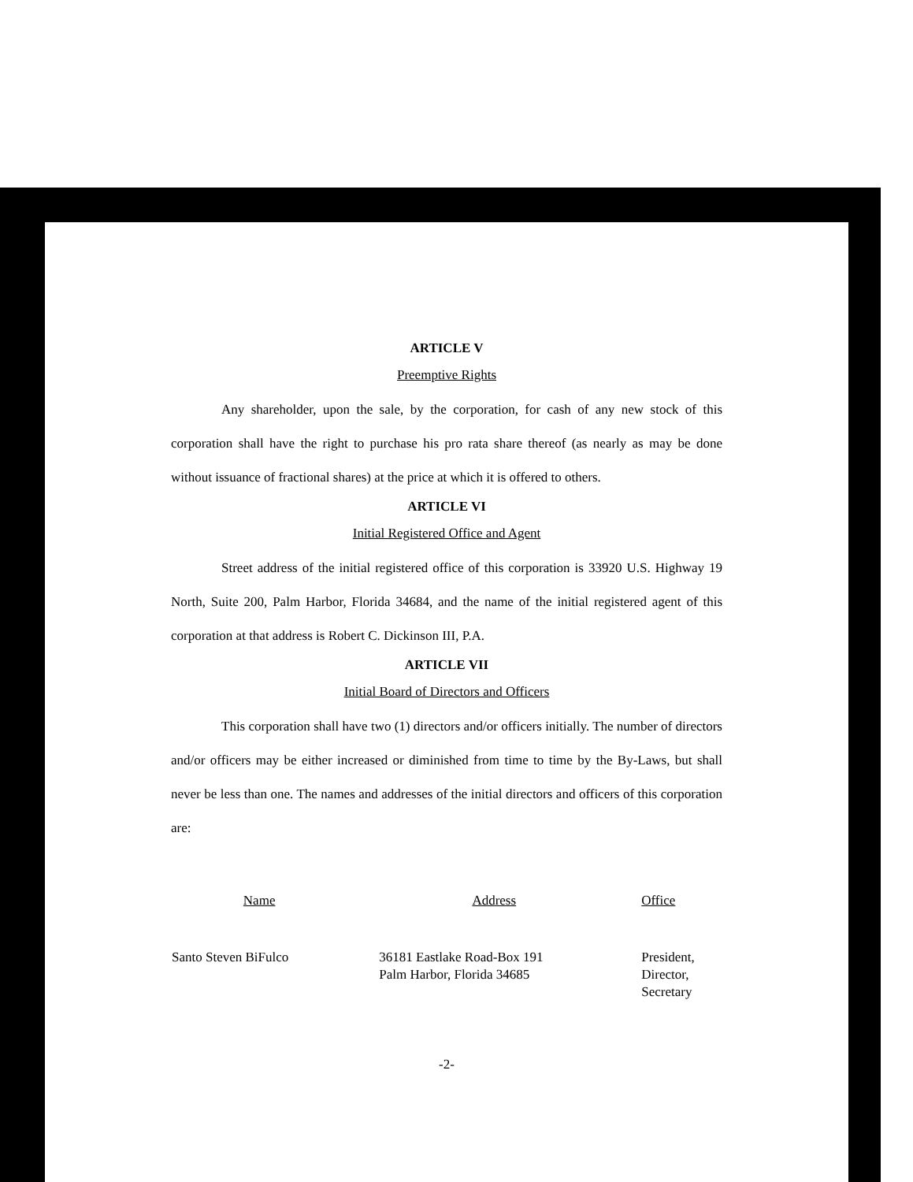ARTICLE V
Preemptive Rights
Any shareholder, upon the sale, by the corporation, for cash of any new stock of this corporation shall have the right to purchase his pro rata share thereof (as nearly as may be done without issuance of fractional shares) at the price at which it is offered to others.
ARTICLE VI
Initial Registered Office and Agent
Street address of the initial registered office of this corporation is 33920 U.S. Highway 19 North, Suite 200, Palm Harbor, Florida 34684, and the name of the initial registered agent of this corporation at that address is Robert C. Dickinson III, P.A.
ARTICLE VII
Initial Board of Directors and Officers
This corporation shall have two (1) directors and/or officers initially. The number of directors and/or officers may be either increased or diminished from time to time by the By-Laws, but shall never be less than one. The names and addresses of the initial directors and officers of this corporation are:
| Name | Address | Office |
| --- | --- | --- |
| Santo Steven BiFulco | 36181 Eastlake Road-Box 191 Palm Harbor, Florida 34685 | President, Director, Secretary |
-2-